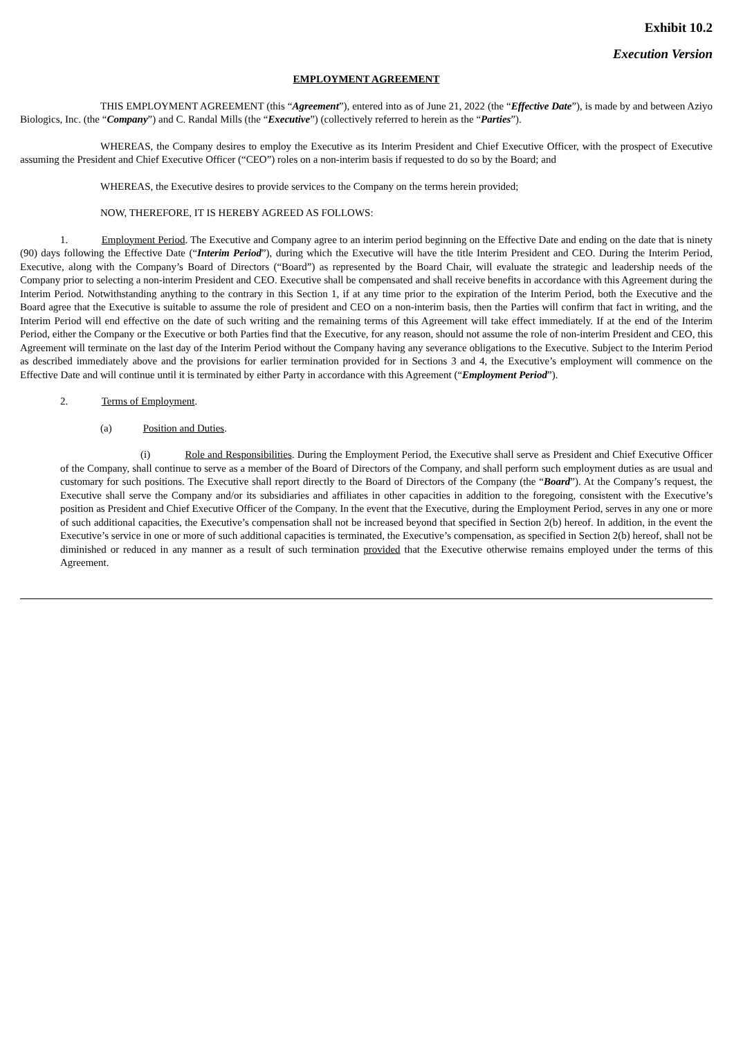Exhibit 10.2
Execution Version
EMPLOYMENT AGREEMENT
THIS EMPLOYMENT AGREEMENT (this “Agreement”), entered into as of June 21, 2022 (the “Effective Date”), is made by and between Aziyo Biologics, Inc. (the “Company”) and C. Randal Mills (the “Executive”) (collectively referred to herein as the “Parties”).
WHEREAS, the Company desires to employ the Executive as its Interim President and Chief Executive Officer, with the prospect of Executive assuming the President and Chief Executive Officer (“CEO”) roles on a non-interim basis if requested to do so by the Board; and
WHEREAS, the Executive desires to provide services to the Company on the terms herein provided;
NOW, THEREFORE, IT IS HEREBY AGREED AS FOLLOWS:
1. Employment Period. The Executive and Company agree to an interim period beginning on the Effective Date and ending on the date that is ninety (90) days following the Effective Date (“Interim Period”), during which the Executive will have the title Interim President and CEO. During the Interim Period, Executive, along with the Company’s Board of Directors (“Board”) as represented by the Board Chair, will evaluate the strategic and leadership needs of the Company prior to selecting a non-interim President and CEO. Executive shall be compensated and shall receive benefits in accordance with this Agreement during the Interim Period. Notwithstanding anything to the contrary in this Section 1, if at any time prior to the expiration of the Interim Period, both the Executive and the Board agree that the Executive is suitable to assume the role of president and CEO on a non-interim basis, then the Parties will confirm that fact in writing, and the Interim Period will end effective on the date of such writing and the remaining terms of this Agreement will take effect immediately. If at the end of the Interim Period, either the Company or the Executive or both Parties find that the Executive, for any reason, should not assume the role of non-interim President and CEO, this Agreement will terminate on the last day of the Interim Period without the Company having any severance obligations to the Executive. Subject to the Interim Period as described immediately above and the provisions for earlier termination provided for in Sections 3 and 4, the Executive’s employment will commence on the Effective Date and will continue until it is terminated by either Party in accordance with this Agreement (“Employment Period”).
2. Terms of Employment.
(a) Position and Duties.
(i) Role and Responsibilities. During the Employment Period, the Executive shall serve as President and Chief Executive Officer of the Company, shall continue to serve as a member of the Board of Directors of the Company, and shall perform such employment duties as are usual and customary for such positions. The Executive shall report directly to the Board of Directors of the Company (the “Board”). At the Company’s request, the Executive shall serve the Company and/or its subsidiaries and affiliates in other capacities in addition to the foregoing, consistent with the Executive’s position as President and Chief Executive Officer of the Company. In the event that the Executive, during the Employment Period, serves in any one or more of such additional capacities, the Executive’s compensation shall not be increased beyond that specified in Section 2(b) hereof. In addition, in the event the Executive’s service in one or more of such additional capacities is terminated, the Executive’s compensation, as specified in Section 2(b) hereof, shall not be diminished or reduced in any manner as a result of such termination provided that the Executive otherwise remains employed under the terms of this Agreement.